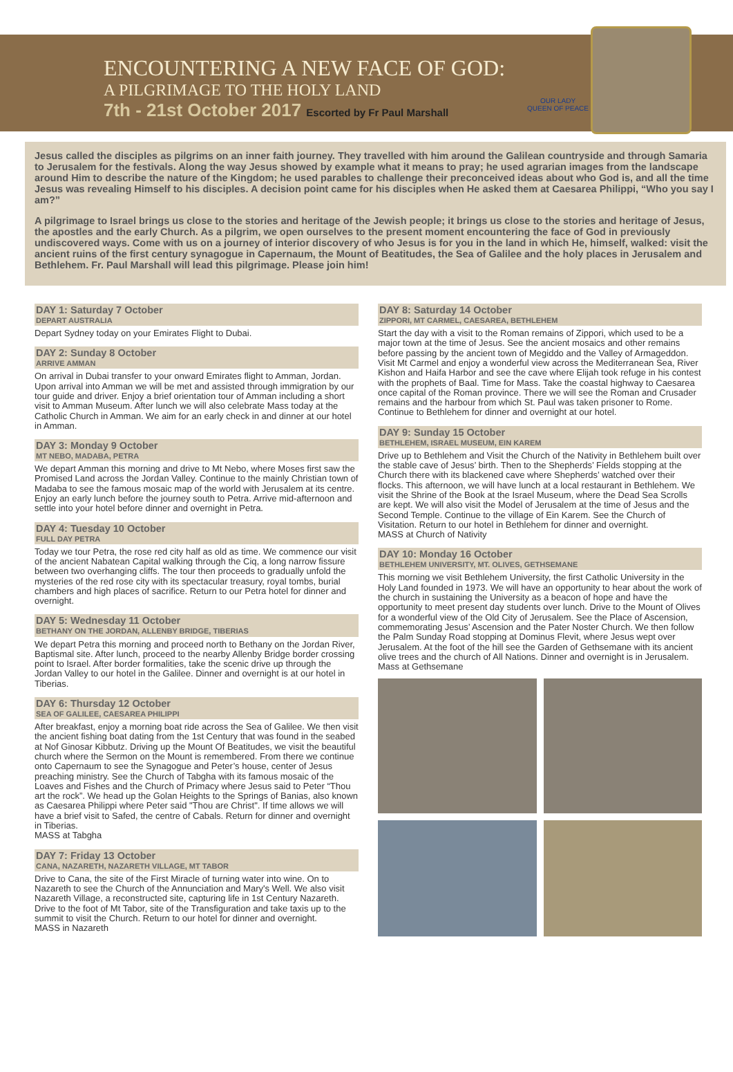ENCOUNTERING A NEW FACE OF GOD:
A PILGRIMAGE TO THE HOLY LAND
7th - 21st October 2017 Escorted by Fr Paul Marshall
OUR LADY
QUEEN OF PEACE
Jesus called the disciples as pilgrims on an inner faith journey. They travelled with him around the Galilean countryside and through Samaria to Jerusalem for the festivals. Along the way Jesus showed by example what it means to pray; he used agrarian images from the landscape around Him to describe the nature of the Kingdom; he used parables to challenge their preconceived ideas about who God is, and all the time Jesus was revealing Himself to his disciples. A decision point came for his disciples when He asked them at Caesarea Philippi, “Who you say I am?”
A pilgrimage to Israel brings us close to the stories and heritage of the Jewish people; it brings us close to the stories and heritage of Jesus, the apostles and the early Church. As a pilgrim, we open ourselves to the present moment encountering the face of God in previously undiscovered ways. Come with us on a journey of interior discovery of who Jesus is for you in the land in which He, himself, walked: visit the ancient ruins of the first century synagogue in Capernaum, the Mount of Beatitudes, the Sea of Galilee and the holy places in Jerusalem and Bethlehem. Fr. Paul Marshall will lead this pilgrimage. Please join him!
DAY 1: Saturday 7 October
DEPART AUSTRALIA
Depart Sydney today on your Emirates Flight to Dubai.
DAY 2: Sunday 8 October
ARRIVE AMMAN
On arrival in Dubai transfer to your onward Emirates flight to Amman, Jordan. Upon arrival into Amman we will be met and assisted through immigration by our tour guide and driver. Enjoy a brief orientation tour of Amman including a short visit to Amman Museum. After lunch we will also celebrate Mass today at the Catholic Church in Amman. We aim for an early check in and dinner at our hotel in Amman.
DAY 3: Monday 9 October
MT NEBO, MADABA, PETRA
We depart Amman this morning and drive to Mt Nebo, where Moses first saw the Promised Land across the Jordan Valley. Continue to the mainly Christian town of Madaba to see the famous mosaic map of the world with Jerusalem at its centre. Enjoy an early lunch before the journey south to Petra. Arrive mid-afternoon and settle into your hotel before dinner and overnight in Petra.
DAY 4: Tuesday 10 October
FULL DAY PETRA
Today we tour Petra, the rose red city half as old as time. We commence our visit of the ancient Nabatean Capital walking through the Ciq, a long narrow fissure between two overhanging cliffs. The tour then proceeds to gradually unfold the mysteries of the red rose city with its spectacular treasury, royal tombs, burial chambers and high places of sacrifice. Return to our Petra hotel for dinner and overnight.
DAY 5: Wednesday 11 October
BETHANY ON THE JORDAN, ALLENBY BRIDGE, TIBERIAS
We depart Petra this morning and proceed north to Bethany on the Jordan River, Baptismal site. After lunch, proceed to the nearby Allenby Bridge border crossing point to Israel. After border formalities, take the scenic drive up through the Jordan Valley to our hotel in the Galilee. Dinner and overnight is at our hotel in Tiberias.
DAY 6: Thursday 12 October
SEA OF GALILEE, CAESAREA PHILIPPI
After breakfast, enjoy a morning boat ride across the Sea of Galilee. We then visit the ancient fishing boat dating from the 1st Century that was found in the seabed at Nof Ginosar Kibbutz. Driving up the Mount Of Beatitudes, we visit the beautiful church where the Sermon on the Mount is remembered. From there we continue onto Capernaum to see the Synagogue and Peter’s house, center of Jesus preaching ministry. See the Church of Tabgha with its famous mosaic of the Loaves and Fishes and the Church of Primacy where Jesus said to Peter “Thou art the rock”. We head up the Golan Heights to the Springs of Banias, also known as Caesarea Philippi where Peter said "Thou are Christ". If time allows we will have a brief visit to Safed, the centre of Cabals. Return for dinner and overnight in Tiberias.
MASS at Tabgha
DAY 7: Friday 13 October
CANA, NAZARETH, NAZARETH VILLAGE, MT TABOR
Drive to Cana, the site of the First Miracle of turning water into wine. On to Nazareth to see the Church of the Annunciation and Mary's Well. We also visit Nazareth Village, a reconstructed site, capturing life in 1st Century Nazareth. Drive to the foot of Mt Tabor, site of the Transfiguration and take taxis up to the summit to visit the Church. Return to our hotel for dinner and overnight.
MASS in Nazareth
DAY 8: Saturday 14 October
ZIPPORI, MT CARMEL, CAESAREA, BETHLEHEM
Start the day with a visit to the Roman remains of Zippori, which used to be a major town at the time of Jesus. See the ancient mosaics and other remains before passing by the ancient town of Megiddo and the Valley of Armageddon. Visit Mt Carmel and enjoy a wonderful view across the Mediterranean Sea, River Kishon and Haifa Harbor and see the cave where Elijah took refuge in his contest with the prophets of Baal. Time for Mass. Take the coastal highway to Caesarea once capital of the Roman province. There we will see the Roman and Crusader remains and the harbour from which St. Paul was taken prisoner to Rome. Continue to Bethlehem for dinner and overnight at our hotel.
DAY 9: Sunday 15 October
BETHLEHEM, ISRAEL MUSEUM, EIN KAREM
Drive up to Bethlehem and Visit the Church of the Nativity in Bethlehem built over the stable cave of Jesus’ birth. Then to the Shepherds’ Fields stopping at the Church there with its blackened cave where Shepherds’ watched over their flocks. This afternoon, we will have lunch at a local restaurant in Bethlehem. We visit the Shrine of the Book at the Israel Museum, where the Dead Sea Scrolls are kept. We will also visit the Model of Jerusalem at the time of Jesus and the Second Temple. Continue to the village of Ein Karem. See the Church of Visitation. Return to our hotel in Bethlehem for dinner and overnight.
MASS at Church of Nativity
DAY 10: Monday 16 October
BETHLEHEM UNIVERSITY, MT. OLIVES, GETHSEMANE
This morning we visit Bethlehem University, the first Catholic University in the Holy Land founded in 1973. We will have an opportunity to hear about the work of the church in sustaining the University as a beacon of hope and have the opportunity to meet present day students over lunch. Drive to the Mount of Olives for a wonderful view of the Old City of Jerusalem. See the Place of Ascension, commemorating Jesus’ Ascension and the Pater Noster Church. We then follow the Palm Sunday Road stopping at Dominus Flevit, where Jesus wept over Jerusalem. At the foot of the hill see the Garden of Gethsemane with its ancient olive trees and the church of All Nations. Dinner and overnight is in Jerusalem.
Mass at Gethsemane